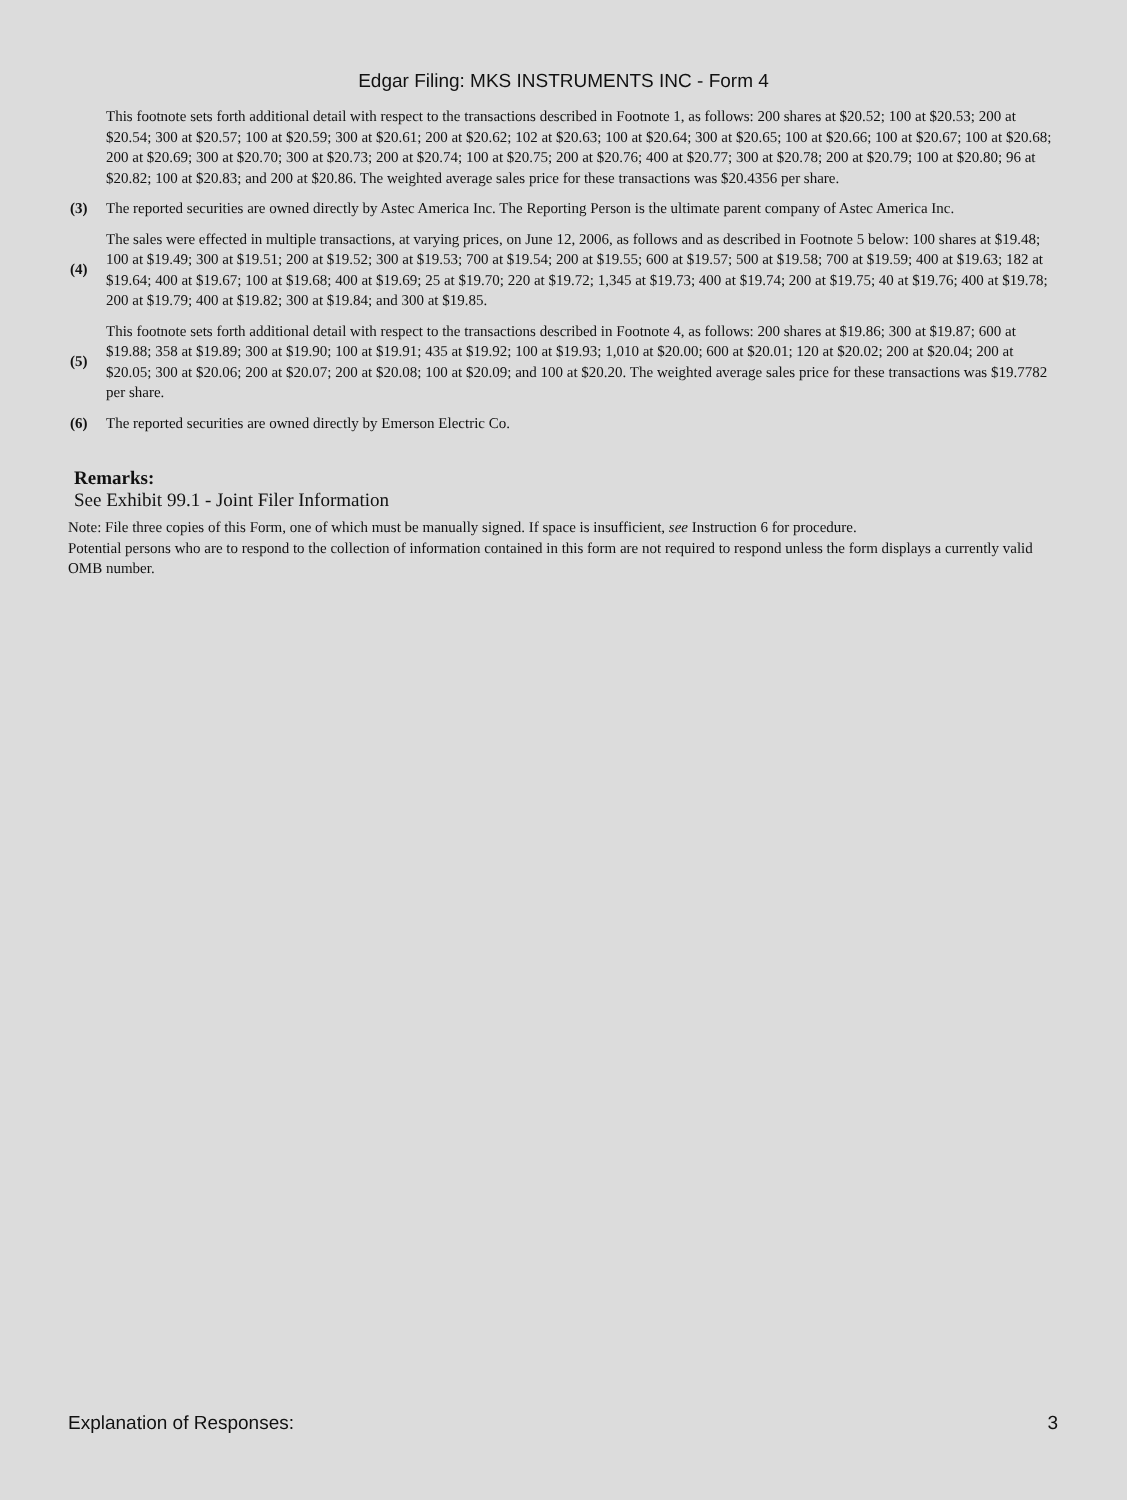Edgar Filing: MKS INSTRUMENTS INC - Form 4
| | This footnote sets forth additional detail with respect to the transactions described in Footnote 1, as follows: 200 shares at $20.52; 100 at $20.53; 200 at $20.54; 300 at $20.57; 100 at $20.59; 300 at $20.61; 200 at $20.62; 102 at $20.63; 100 at $20.64; 300 at $20.65; 100 at $20.66; 100 at $20.67; 100 at $20.68; 200 at $20.69; 300 at $20.70; 300 at $20.73; 200 at $20.74; 100 at $20.75; 200 at $20.76; 400 at $20.77; 300 at $20.78; 200 at $20.79; 100 at $20.80; 96 at $20.82; 100 at $20.83; and 200 at $20.86. The weighted average sales price for these transactions was $20.4356 per share. |
| (3) | The reported securities are owned directly by Astec America Inc. The Reporting Person is the ultimate parent company of Astec America Inc. |
| (4) | The sales were effected in multiple transactions, at varying prices, on June 12, 2006, as follows and as described in Footnote 5 below: 100 shares at $19.48; 100 at $19.49; 300 at $19.51; 200 at $19.52; 300 at $19.53; 700 at $19.54; 200 at $19.55; 600 at $19.57; 500 at $19.58; 700 at $19.59; 400 at $19.63; 182 at $19.64; 400 at $19.67; 100 at $19.68; 400 at $19.69; 25 at $19.70; 220 at $19.72; 1,345 at $19.73; 400 at $19.74; 200 at $19.75; 40 at $19.76; 400 at $19.78; 200 at $19.79; 400 at $19.82; 300 at $19.84; and 300 at $19.85. |
| (5) | This footnote sets forth additional detail with respect to the transactions described in Footnote 4, as follows: 200 shares at $19.86; 300 at $19.87; 600 at $19.88; 358 at $19.89; 300 at $19.90; 100 at $19.91; 435 at $19.92; 100 at $19.93; 1,010 at $20.00; 600 at $20.01; 120 at $20.02; 200 at $20.04; 200 at $20.05; 300 at $20.06; 200 at $20.07; 200 at $20.08; 100 at $20.09; and 100 at $20.20. The weighted average sales price for these transactions was $19.7782 per share. |
| (6) | The reported securities are owned directly by Emerson Electric Co. |
Remarks:
See Exhibit 99.1 - Joint Filer Information
Note: File three copies of this Form, one of which must be manually signed. If space is insufficient, see Instruction 6 for procedure.
Potential persons who are to respond to the collection of information contained in this form are not required to respond unless the form displays a currently valid OMB number.
Explanation of Responses: 3